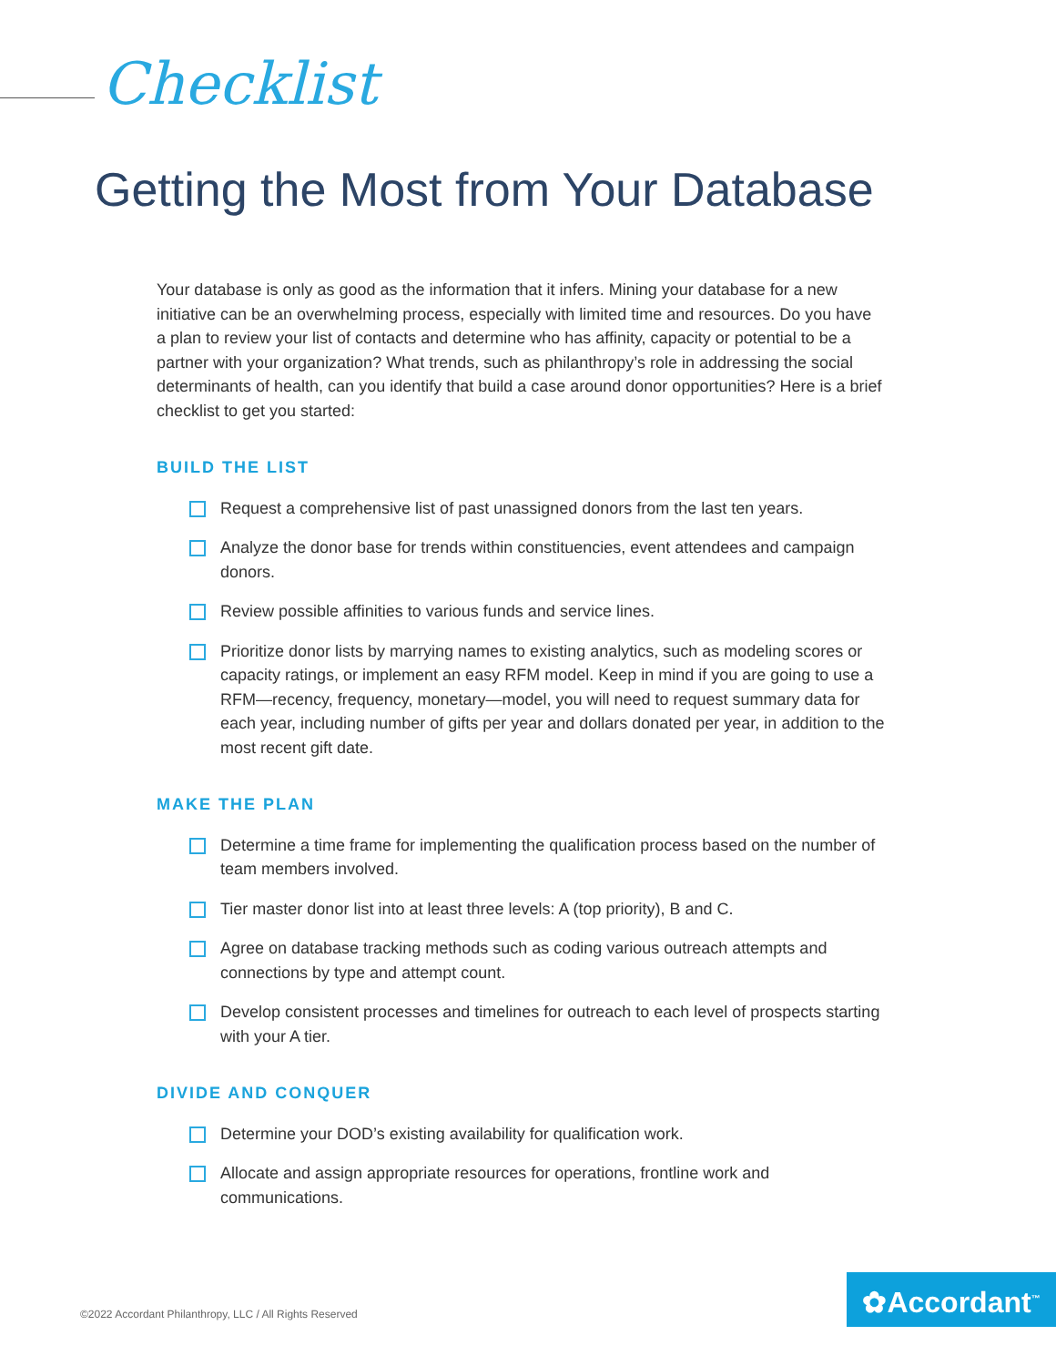Checklist
Getting the Most from Your Database
Your database is only as good as the information that it infers. Mining your database for a new initiative can be an overwhelming process, especially with limited time and resources. Do you have a plan to review your list of contacts and determine who has affinity, capacity or potential to be a partner with your organization? What trends, such as philanthropy’s role in addressing the social determinants of health, can you identify that build a case around donor opportunities? Here is a brief checklist to get you started:
BUILD THE LIST
Request a comprehensive list of past unassigned donors from the last ten years.
Analyze the donor base for trends within constituencies, event attendees and campaign donors.
Review possible affinities to various funds and service lines.
Prioritize donor lists by marrying names to existing analytics, such as modeling scores or capacity ratings, or implement an easy RFM model. Keep in mind if you are going to use a RFM—recency, frequency, monetary—model, you will need to request summary data for each year, including number of gifts per year and dollars donated per year, in addition to the most recent gift date.
MAKE THE PLAN
Determine a time frame for implementing the qualification process based on the number of team members involved.
Tier master donor list into at least three levels: A (top priority), B and C.
Agree on database tracking methods such as coding various outreach attempts and connections by type and attempt count.
Develop consistent processes and timelines for outreach to each level of prospects starting with your A tier.
DIVIDE AND CONQUER
Determine your DOD’s existing availability for qualification work.
Allocate and assign appropriate resources for operations, frontline work and communications.
©2022 Accordant Philanthropy, LLC / All Rights Reserved
✿Accordant<sup>™</sup>